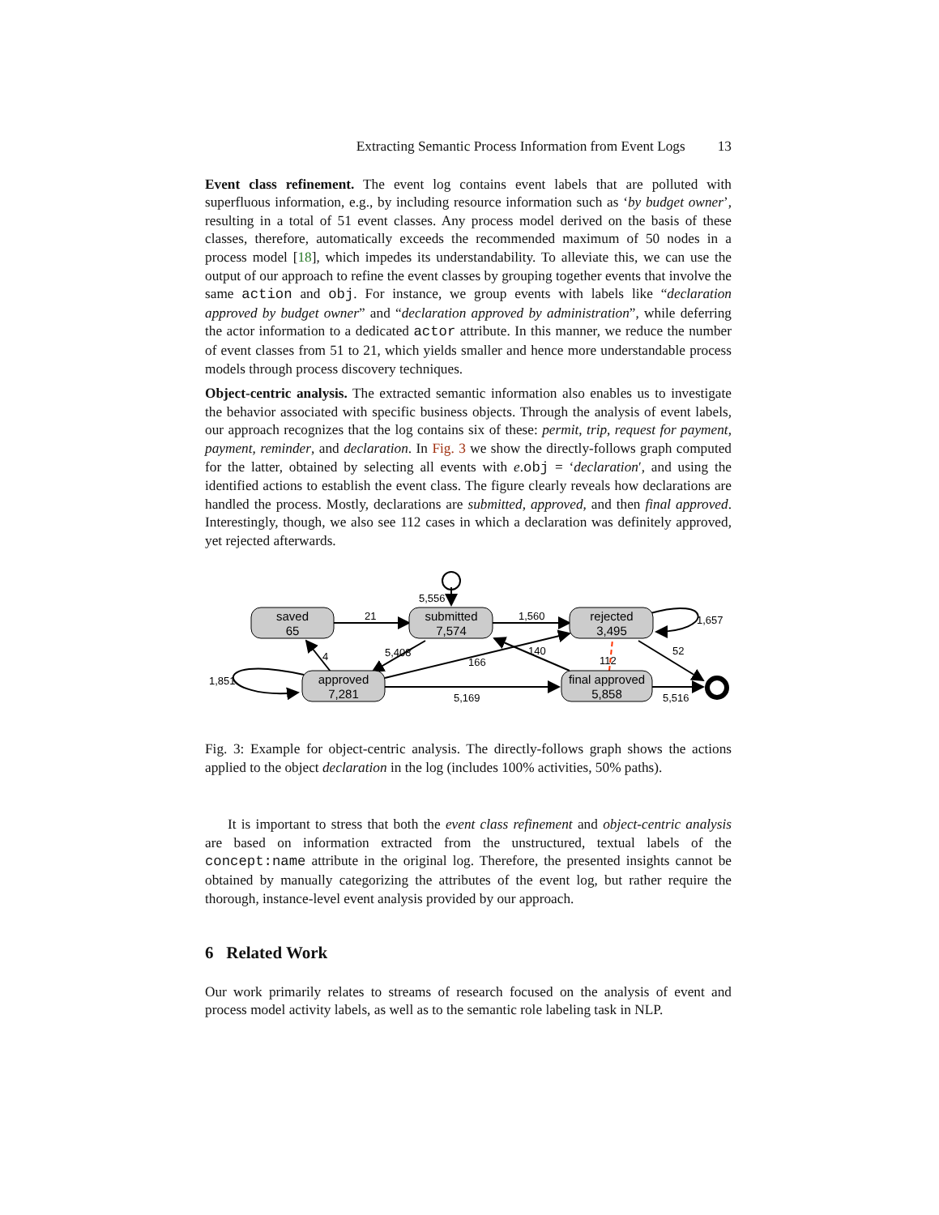Extracting Semantic Process Information from Event Logs 13
Event class refinement. The event log contains event labels that are polluted with superfluous information, e.g., by including resource information such as ‘by budget owner’, resulting in a total of 51 event classes. Any process model derived on the basis of these classes, therefore, automatically exceeds the recommended maximum of 50 nodes in a process model [18], which impedes its understandability. To alleviate this, we can use the output of our approach to refine the event classes by grouping together events that involve the same action and obj. For instance, we group events with labels like “declaration approved by budget owner” and “declaration approved by administration”, while deferring the actor information to a dedicated actor attribute. In this manner, we reduce the number of event classes from 51 to 21, which yields smaller and hence more understandable process models through process discovery techniques.
Object-centric analysis. The extracted semantic information also enables us to investigate the behavior associated with specific business objects. Through the analysis of event labels, our approach recognizes that the log contains six of these: permit, trip, request for payment, payment, reminder, and declaration. In Fig. 3 we show the directly-follows graph computed for the latter, obtained by selecting all events with e.obj = ‘declaration′, and using the identified actions to establish the event class. The figure clearly reveals how declarations are handled the process. Mostly, declarations are submitted, approved, and then final approved. Interestingly, though, we also see 112 cases in which a declaration was definitely approved, yet rejected afterwards.
saved
65
submitted
7,574
rejected
3,495
approved
7,281
final approved
5,858
21
1,560
5,556
1,657
1,851
5,408
4
166
140
112
52
5,169
5,516
Fig. 3: Example for object-centric analysis. The directly-follows graph shows the actions applied to the object declaration in the log (includes 100% activities, 50% paths).
It is important to stress that both the event class refinement and object-centric analysis are based on information extracted from the unstructured, textual labels of the concept:name attribute in the original log. Therefore, the presented insights cannot be obtained by manually categorizing the attributes of the event log, but rather require the thorough, instance-level event analysis provided by our approach.
6 Related Work
Our work primarily relates to streams of research focused on the analysis of event and process model activity labels, as well as to the semantic role labeling task in NLP.